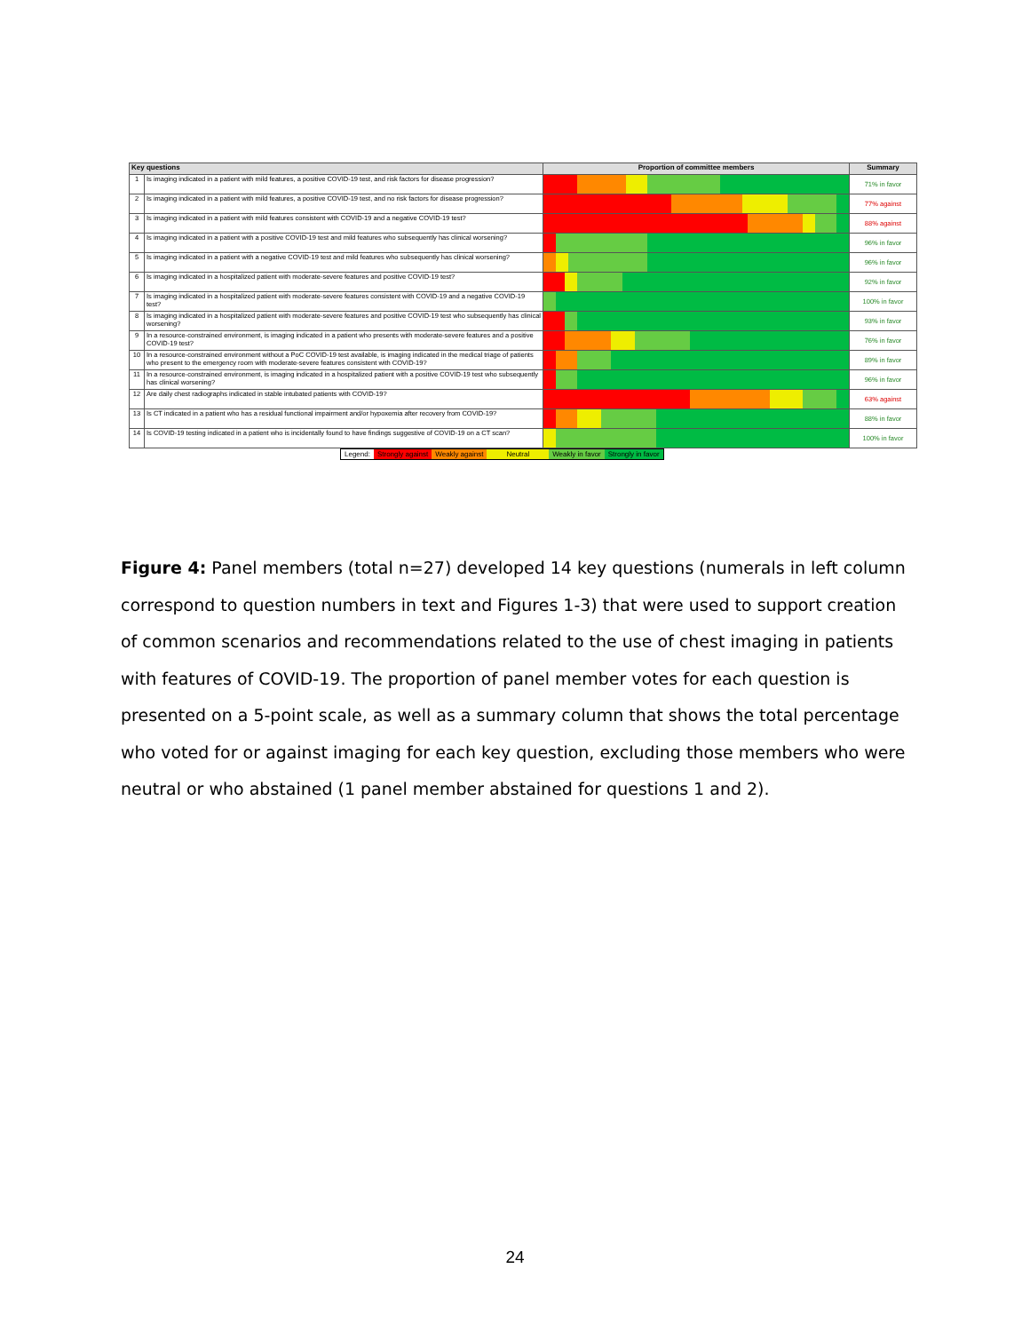| Key questions | | Proportion of committee members | Summary |
| --- | --- | --- | --- |
| 1 | Is imaging indicated in a patient with mild features, a positive COVID-19 test, and risk factors for disease progression? | | 71% in favor |
| 2 | Is imaging indicated in a patient with mild features, a positive COVID-19 test, and no risk factors for disease progression? | | 77% against |
| 3 | Is imaging indicated in a patient with mild features consistent with COVID-19 and a negative COVID-19 test? | | 88% against |
| 4 | Is imaging indicated in a patient with a positive COVID-19 test and mild features who subsequently has clinical worsening? | | 96% in favor |
| 5 | Is imaging indicated in a patient with a negative COVID-19 test and mild features who subsequently has clinical worsening? | | 96% in favor |
| 6 | Is imaging indicated in a hospitalized patient with moderate-severe features and positive COVID-19 test? | | 92% in favor |
| 7 | Is imaging indicated in a hospitalized patient with moderate-severe features consistent with COVID-19 and a negative COVID-19 test? | | 100% in favor |
| 8 | Is imaging indicated in a hospitalized patient with moderate-severe features and positive COVID-19 test who subsequently has clinical worsening? | | 93% in favor |
| 9 | In a resource-constrained environment, is imaging indicated in a patient who presents with moderate-severe features and a positive COVID-19 test? | | 76% in favor |
| 10 | In a resource-constrained environment without a PoC COVID-19 test available, is imaging indicated in the medical triage of patients who present to the emergency room with moderate-severe features consistent with COVID-19? | | 89% in favor |
| 11 | In a resource-constrained environment, is imaging indicated in a hospitalized patient with a positive COVID-19 test who subsequently has clinical worsening? | | 96% in favor |
| 12 | Are daily chest radiographs indicated in stable intubated patients with COVID-19? | | 63% against |
| 13 | Is CT indicated in a patient who has a residual functional impairment and/or hypoxemia after recovery from COVID-19? | | 88% in favor |
| 14 | Is COVID-19 testing indicated in a patient who is incidentally found to have findings suggestive of COVID-19 on a CT scan? | | 100% in favor |
Legend: Strongly against Weakly against Neutral Weakly in favor Strongly in favor
Figure 4: Panel members (total n=27) developed 14 key questions (numerals in left column correspond to question numbers in text and Figures 1-3) that were used to support creation of common scenarios and recommendations related to the use of chest imaging in patients with features of COVID-19. The proportion of panel member votes for each question is presented on a 5-point scale, as well as a summary column that shows the total percentage who voted for or against imaging for each key question, excluding those members who were neutral or who abstained (1 panel member abstained for questions 1 and 2).
24